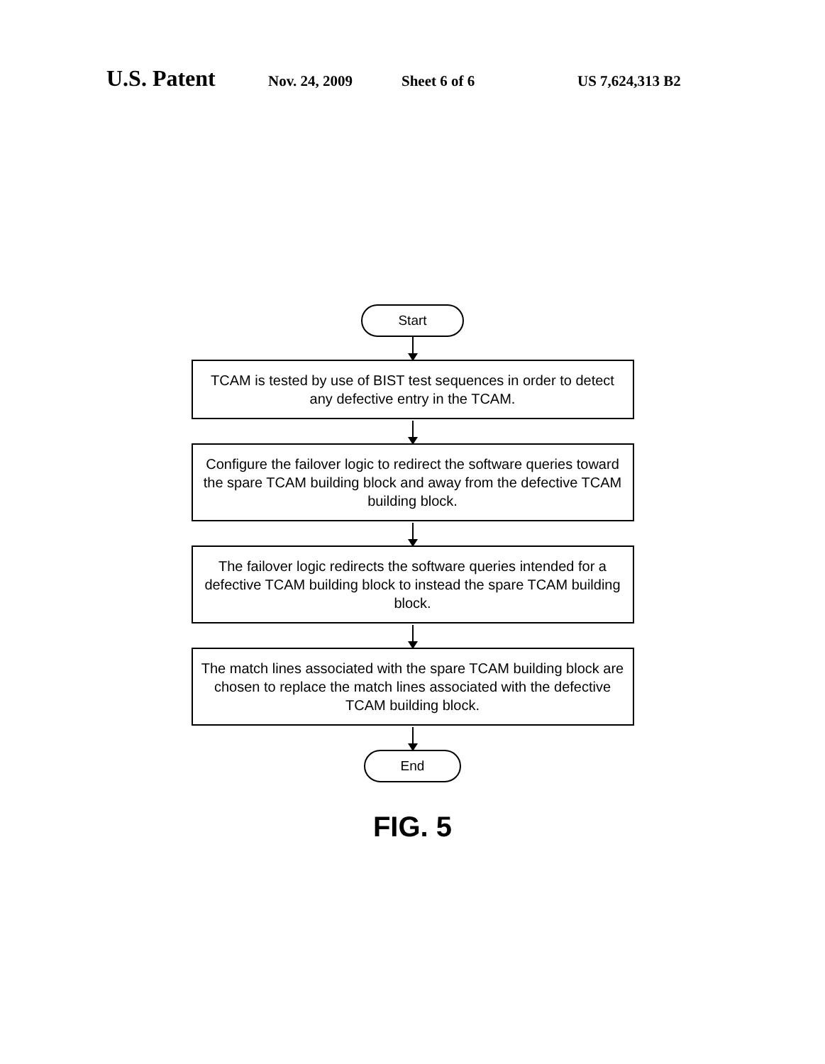U.S. Patent Nov. 24, 2009 Sheet 6 of 6 US 7,624,313 B2
Start
TCAM is tested by use of BIST test sequences in order to detect any defective entry in the TCAM.
Configure the failover logic to redirect the software queries toward the spare TCAM building block and away from the defective TCAM building block.
The failover logic redirects the software queries intended for a defective TCAM building block to instead the spare TCAM building block.
The match lines associated with the spare TCAM building block are chosen to replace the match lines associated with the defective TCAM building block.
End
FIG. 5